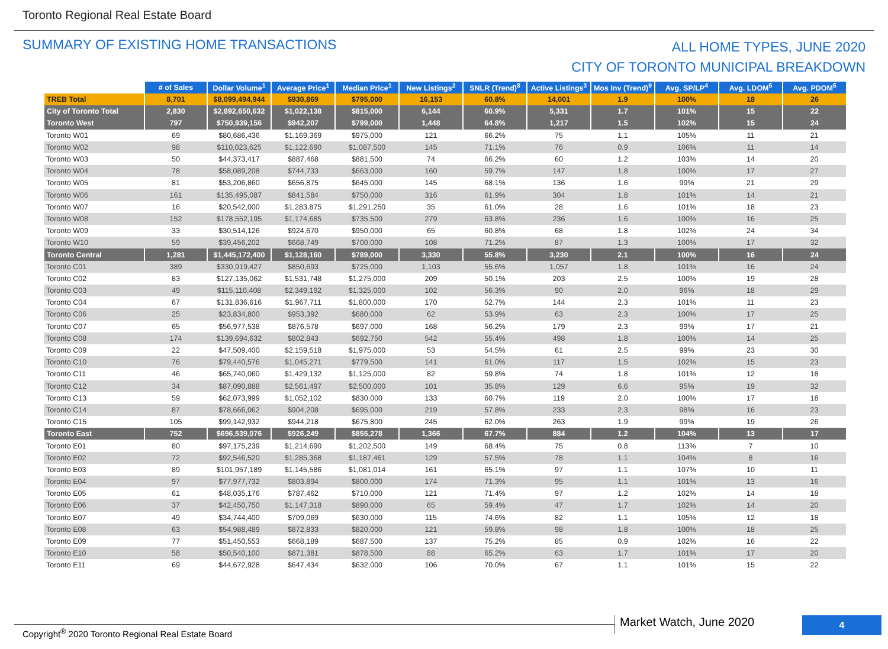Toronto Regional Real Estate Board
SUMMARY OF EXISTING HOME TRANSACTIONS
ALL HOME TYPES, JUNE 2020
CITY OF TORONTO MUNICIPAL BREAKDOWN
| | # of Sales | Dollar Volume<sup>1</sup> | Average Price<sup>1</sup> | Median Price<sup>1</sup> | New Listings<sup>2</sup> | SNLR (Trend)<sup>8</sup> | Active Listings<sup>3</sup> | Mos Inv (Trend)<sup>9</sup> | Avg. SP/LP<sup>4</sup> | Avg. LDOM<sup>5</sup> | Avg. PDOM<sup>5</sup> |
| --- | --- | --- | --- | --- | --- | --- | --- | --- | --- | --- | --- |
| TREB Total | 8,701 | $8,099,494,944 | $930,869 | $795,000 | 16,153 | 60.8% | 14,001 | 1.9 | 100% | 18 | 26 |
| City of Toronto Total | 2,830 | $2,892,650,632 | $1,022,138 | $815,000 | 6,144 | 60.9% | 5,331 | 1.7 | 101% | 15 | 22 |
| Toronto West | 797 | $750,939,156 | $942,207 | $799,000 | 1,448 | 64.8% | 1,217 | 1.5 | 102% | 15 | 24 |
| Toronto W01 | 69 | $80,686,436 | $1,169,369 | $975,000 | 121 | 66.2% | 75 | 1.1 | 105% | 11 | 21 |
| Toronto W02 | 98 | $110,023,625 | $1,122,690 | $1,087,500 | 145 | 71.1% | 76 | 0.9 | 106% | 11 | 14 |
| Toronto W03 | 50 | $44,373,417 | $887,468 | $881,500 | 74 | 66.2% | 60 | 1.2 | 103% | 14 | 20 |
| Toronto W04 | 78 | $58,089,208 | $744,733 | $663,000 | 160 | 59.7% | 147 | 1.8 | 100% | 17 | 27 |
| Toronto W05 | 81 | $53,206,860 | $656,875 | $645,000 | 145 | 68.1% | 136 | 1.6 | 99% | 21 | 29 |
| Toronto W06 | 161 | $135,495,087 | $841,584 | $750,000 | 316 | 61.9% | 304 | 1.8 | 101% | 14 | 21 |
| Toronto W07 | 16 | $20,542,000 | $1,283,875 | $1,291,250 | 35 | 61.0% | 28 | 1.6 | 101% | 18 | 23 |
| Toronto W08 | 152 | $178,552,195 | $1,174,685 | $735,500 | 279 | 63.8% | 236 | 1.6 | 100% | 16 | 25 |
| Toronto W09 | 33 | $30,514,126 | $924,670 | $950,000 | 65 | 60.8% | 68 | 1.8 | 102% | 24 | 34 |
| Toronto W10 | 59 | $39,456,202 | $668,749 | $700,000 | 108 | 71.2% | 87 | 1.3 | 100% | 17 | 32 |
| Toronto Central | 1,281 | $1,445,172,400 | $1,128,160 | $789,000 | 3,330 | 55.8% | 3,230 | 2.1 | 100% | 16 | 24 |
| Toronto C01 | 389 | $330,919,427 | $850,693 | $725,000 | 1,103 | 55.6% | 1,057 | 1.8 | 101% | 16 | 24 |
| Toronto C02 | 83 | $127,135,062 | $1,531,748 | $1,275,000 | 209 | 50.1% | 203 | 2.5 | 100% | 19 | 28 |
| Toronto C03 | 49 | $115,110,408 | $2,349,192 | $1,325,000 | 102 | 56.3% | 90 | 2.0 | 96% | 18 | 29 |
| Toronto C04 | 67 | $131,836,616 | $1,967,711 | $1,800,000 | 170 | 52.7% | 144 | 2.3 | 101% | 11 | 23 |
| Toronto C06 | 25 | $23,834,800 | $953,392 | $680,000 | 62 | 53.9% | 63 | 2.3 | 100% | 17 | 25 |
| Toronto C07 | 65 | $56,977,538 | $876,578 | $697,000 | 168 | 56.2% | 179 | 2.3 | 99% | 17 | 21 |
| Toronto C08 | 174 | $139,694,632 | $802,843 | $692,750 | 542 | 55.4% | 498 | 1.8 | 100% | 14 | 25 |
| Toronto C09 | 22 | $47,509,400 | $2,159,518 | $1,975,000 | 53 | 54.5% | 61 | 2.5 | 99% | 23 | 30 |
| Toronto C10 | 76 | $79,440,576 | $1,045,271 | $779,500 | 141 | 61.0% | 117 | 1.5 | 102% | 15 | 23 |
| Toronto C11 | 46 | $65,740,060 | $1,429,132 | $1,125,000 | 82 | 59.8% | 74 | 1.8 | 101% | 12 | 18 |
| Toronto C12 | 34 | $87,090,888 | $2,561,497 | $2,500,000 | 101 | 35.8% | 129 | 6.6 | 95% | 19 | 32 |
| Toronto C13 | 59 | $62,073,999 | $1,052,102 | $830,000 | 133 | 60.7% | 119 | 2.0 | 100% | 17 | 18 |
| Toronto C14 | 87 | $78,666,062 | $904,208 | $695,000 | 219 | 57.8% | 233 | 2.3 | 98% | 16 | 23 |
| Toronto C15 | 105 | $99,142,932 | $944,218 | $675,800 | 245 | 62.0% | 263 | 1.9 | 99% | 19 | 26 |
| Toronto East | 752 | $696,539,076 | $926,249 | $855,278 | 1,366 | 67.7% | 884 | 1.2 | 104% | 13 | 17 |
| Toronto E01 | 80 | $97,175,239 | $1,214,690 | $1,202,500 | 149 | 68.4% | 75 | 0.8 | 113% | 7 | 10 |
| Toronto E02 | 72 | $92,546,520 | $1,285,368 | $1,187,461 | 129 | 57.5% | 78 | 1.1 | 104% | 8 | 16 |
| Toronto E03 | 89 | $101,957,189 | $1,145,586 | $1,081,014 | 161 | 65.1% | 97 | 1.1 | 107% | 10 | 11 |
| Toronto E04 | 97 | $77,977,732 | $803,894 | $800,000 | 174 | 71.3% | 95 | 1.1 | 101% | 13 | 16 |
| Toronto E05 | 61 | $48,035,176 | $787,462 | $710,000 | 121 | 71.4% | 97 | 1.2 | 102% | 14 | 18 |
| Toronto E06 | 37 | $42,450,750 | $1,147,318 | $890,000 | 65 | 59.4% | 47 | 1.7 | 102% | 14 | 20 |
| Toronto E07 | 49 | $34,744,400 | $709,069 | $630,000 | 115 | 74.6% | 82 | 1.1 | 105% | 12 | 18 |
| Toronto E08 | 63 | $54,988,489 | $872,833 | $820,000 | 121 | 59.8% | 98 | 1.8 | 100% | 18 | 25 |
| Toronto E09 | 77 | $51,450,553 | $668,189 | $687,500 | 137 | 75.2% | 85 | 0.9 | 102% | 16 | 22 |
| Toronto E10 | 58 | $50,540,100 | $871,381 | $878,500 | 88 | 65.2% | 63 | 1.7 | 101% | 17 | 20 |
| Toronto E11 | 69 | $44,672,928 | $647,434 | $632,000 | 106 | 70.0% | 67 | 1.1 | 101% | 15 | 22 |
Copyright<sup>®</sup> 2020 Toronto Regional Real Estate Board
Market Watch, June 2020 4